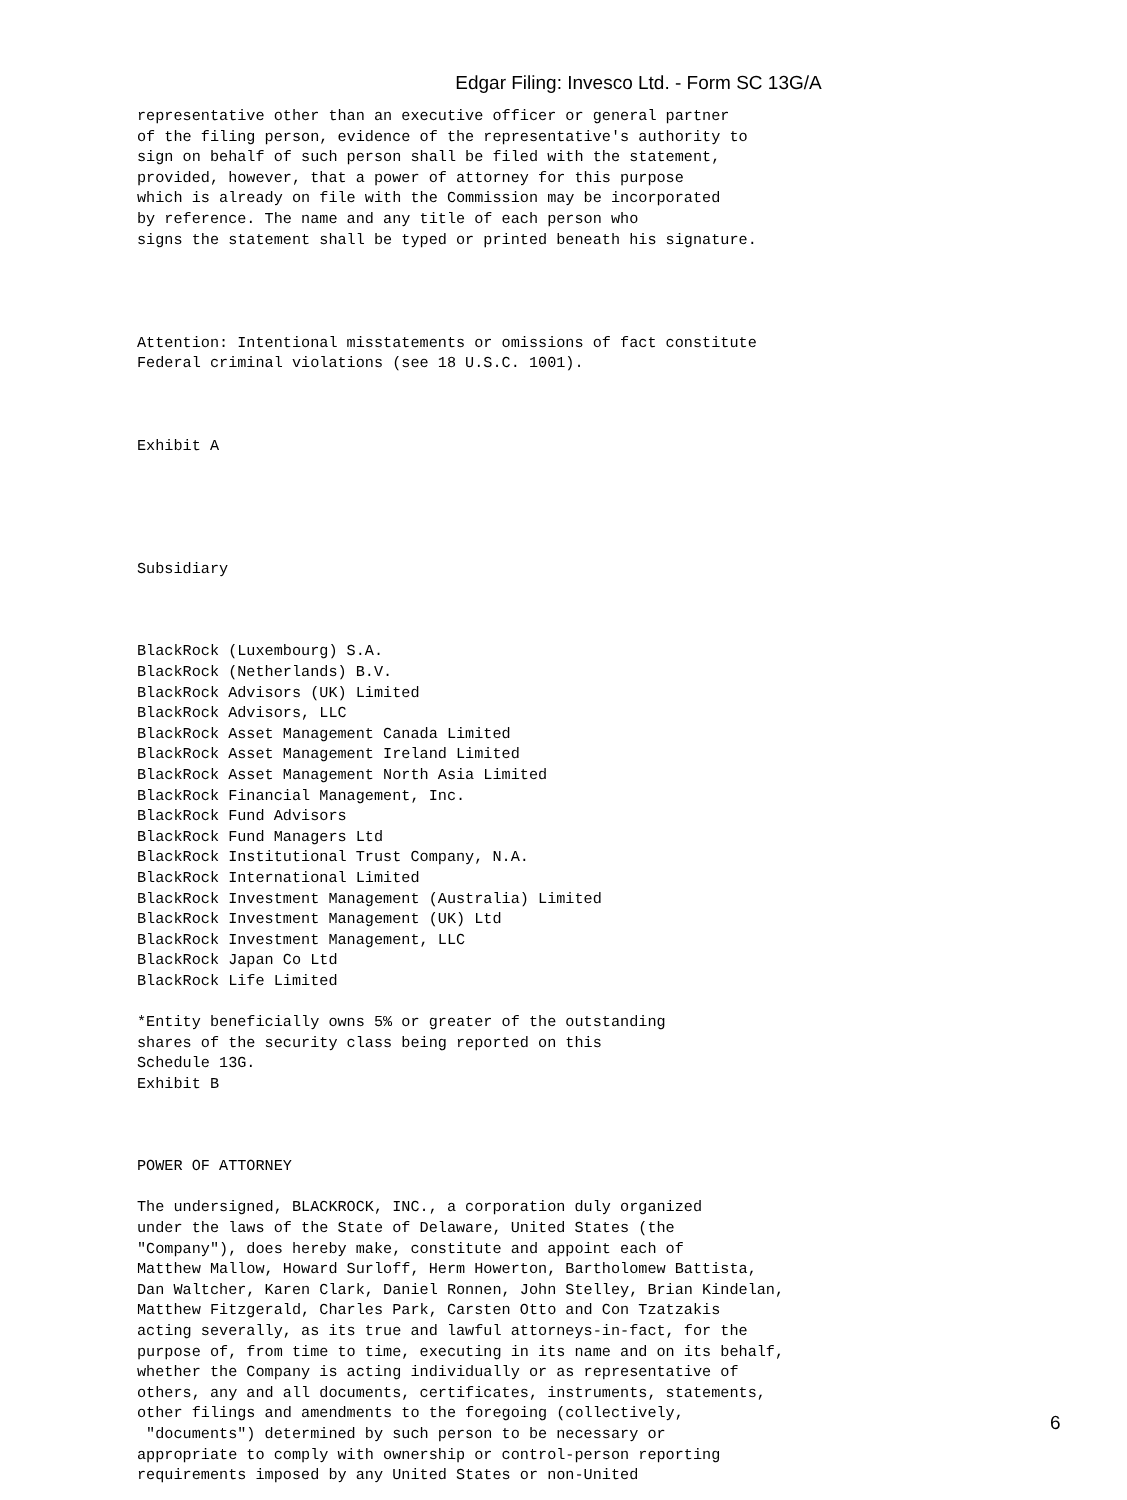Edgar Filing: Invesco Ltd. - Form SC 13G/A
representative other than an executive officer or general partner
of the filing person, evidence of the representative's authority to
sign on behalf of such person shall be filed with the statement,
provided, however, that a power of attorney for this purpose
which is already on file with the Commission may be incorporated
by reference. The name and any title of each person who
signs the statement shall be typed or printed beneath his signature.




Attention: Intentional misstatements or omissions of fact constitute
Federal criminal violations (see 18 U.S.C. 1001).



Exhibit A





Subsidiary



BlackRock (Luxembourg) S.A.
BlackRock (Netherlands) B.V.
BlackRock Advisors (UK) Limited
BlackRock Advisors, LLC
BlackRock Asset Management Canada Limited
BlackRock Asset Management Ireland Limited
BlackRock Asset Management North Asia Limited
BlackRock Financial Management, Inc.
BlackRock Fund Advisors
BlackRock Fund Managers Ltd
BlackRock Institutional Trust Company, N.A.
BlackRock International Limited
BlackRock Investment Management (Australia) Limited
BlackRock Investment Management (UK) Ltd
BlackRock Investment Management, LLC
BlackRock Japan Co Ltd
BlackRock Life Limited

*Entity beneficially owns 5% or greater of the outstanding
shares of the security class being reported on this
Schedule 13G.
Exhibit B



POWER OF ATTORNEY

The undersigned, BLACKROCK, INC., a corporation duly organized
under the laws of the State of Delaware, United States (the
"Company"), does hereby make, constitute and appoint each of
Matthew Mallow, Howard Surloff, Herm Howerton, Bartholomew Battista,
Dan Waltcher, Karen Clark, Daniel Ronnen, John Stelley, Brian Kindelan,
Matthew Fitzgerald, Charles Park, Carsten Otto and Con Tzatzakis
acting severally, as its true and lawful attorneys-in-fact, for the
purpose of, from time to time, executing in its name and on its behalf,
whether the Company is acting individually or as representative of
others, any and all documents, certificates, instruments, statements,
other filings and amendments to the foregoing (collectively,
 "documents") determined by such person to be necessary or
appropriate to comply with ownership or control-person reporting
requirements imposed by any United States or non-United
6